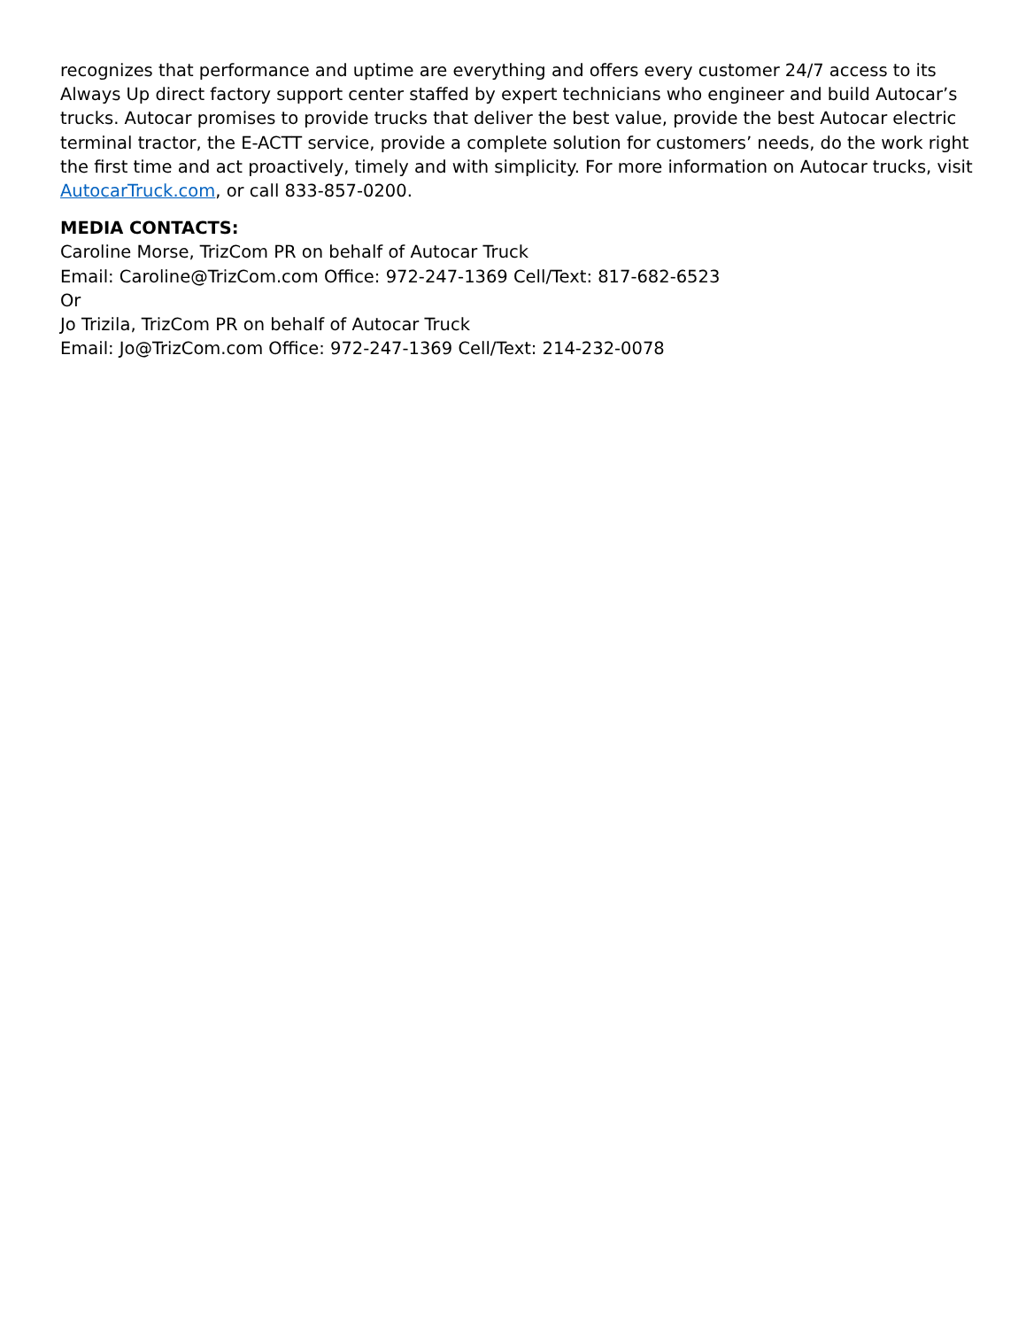recognizes that performance and uptime are everything and offers every customer 24/7 access to its Always Up direct factory support center staffed by expert technicians who engineer and build Autocar’s trucks. Autocar promises to provide trucks that deliver the best value, provide the best Autocar electric terminal tractor, the E-ACTT service, provide a complete solution for customers’ needs, do the work right the first time and act proactively, timely and with simplicity. For more information on Autocar trucks, visit AutocarTruck.com, or call 833-857-0200.
MEDIA CONTACTS:
Caroline Morse, TrizCom PR on behalf of Autocar Truck
Email: Caroline@TrizCom.com Office: 972-247-1369 Cell/Text: 817-682-6523
Or
Jo Trizila, TrizCom PR on behalf of Autocar Truck
Email: Jo@TrizCom.com Office: 972-247-1369 Cell/Text: 214-232-0078